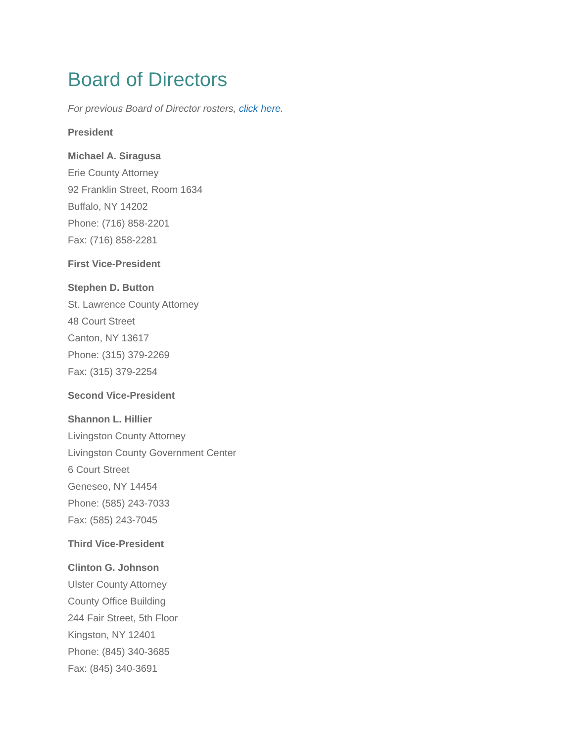Board of Directors
For previous Board of Director rosters, click here.
President
Michael A. Siragusa
Erie County Attorney
92 Franklin Street, Room 1634
Buffalo, NY 14202
Phone: (716) 858-2201
Fax: (716) 858-2281
First Vice-President
Stephen D. Button
St. Lawrence County Attorney
48 Court Street
Canton, NY 13617
Phone: (315) 379-2269
Fax: (315) 379-2254
Second Vice-President
Shannon L. Hillier
Livingston County Attorney
Livingston County Government Center
6 Court Street
Geneseo, NY 14454
Phone: (585) 243-7033
Fax: (585) 243-7045
Third Vice-President
Clinton G. Johnson
Ulster County Attorney
County Office Building
244 Fair Street, 5th Floor
Kingston, NY 12401
Phone: (845) 340-3685
Fax: (845) 340-3691